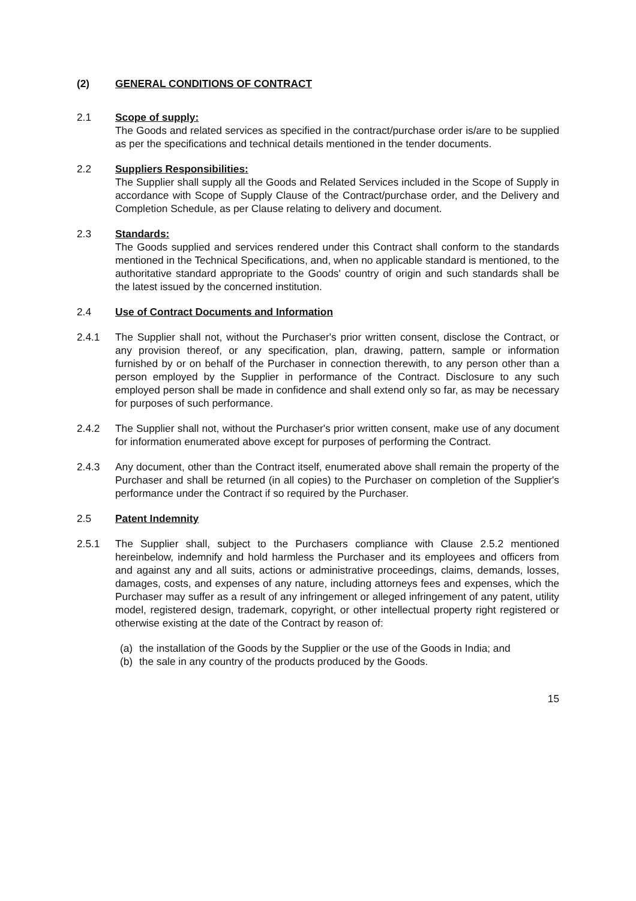(2) GENERAL CONDITIONS OF CONTRACT
2.1 Scope of supply:
The Goods and related services as specified in the contract/purchase order is/are to be supplied as per the specifications and technical details mentioned in the tender documents.
2.2 Suppliers Responsibilities:
The Supplier shall supply all the Goods and Related Services included in the Scope of Supply in accordance with Scope of Supply Clause of the Contract/purchase order, and the Delivery and Completion Schedule, as per Clause relating to delivery and document.
2.3 Standards:
The Goods supplied and services rendered under this Contract shall conform to the standards mentioned in the Technical Specifications, and, when no applicable standard is mentioned, to the authoritative standard appropriate to the Goods' country of origin and such standards shall be the latest issued by the concerned institution.
2.4 Use of Contract Documents and Information
2.4.1 The Supplier shall not, without the Purchaser's prior written consent, disclose the Contract, or any provision thereof, or any specification, plan, drawing, pattern, sample or information furnished by or on behalf of the Purchaser in connection therewith, to any person other than a person employed by the Supplier in performance of the Contract. Disclosure to any such employed person shall be made in confidence and shall extend only so far, as may be necessary for purposes of such performance.
2.4.2 The Supplier shall not, without the Purchaser's prior written consent, make use of any document for information enumerated above except for purposes of performing the Contract.
2.4.3 Any document, other than the Contract itself, enumerated above shall remain the property of the Purchaser and shall be returned (in all copies) to the Purchaser on completion of the Supplier's performance under the Contract if so required by the Purchaser.
2.5 Patent Indemnity
2.5.1 The Supplier shall, subject to the Purchasers compliance with Clause 2.5.2 mentioned hereinbelow, indemnify and hold harmless the Purchaser and its employees and officers from and against any and all suits, actions or administrative proceedings, claims, demands, losses, damages, costs, and expenses of any nature, including attorneys fees and expenses, which the Purchaser may suffer as a result of any infringement or alleged infringement of any patent, utility model, registered design, trademark, copyright, or other intellectual property right registered or otherwise existing at the date of the Contract by reason of:
(a) the installation of the Goods by the Supplier or the use of the Goods in India; and
(b) the sale in any country of the products produced by the Goods.
15